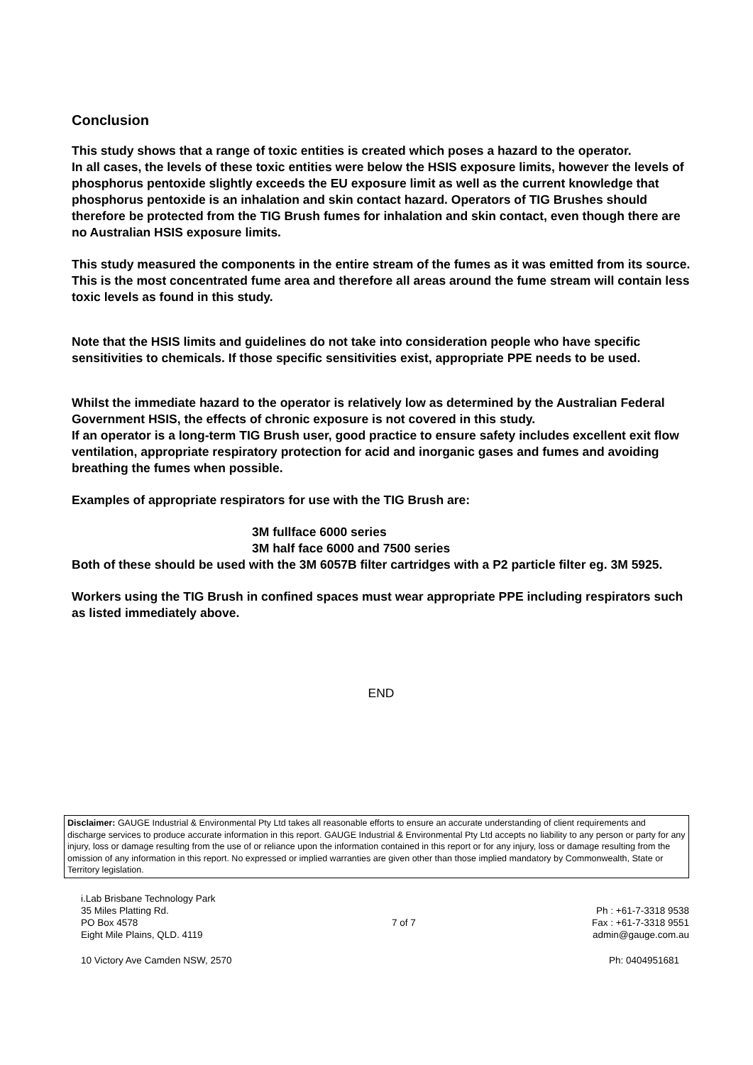Conclusion
This study shows that a range of toxic entities is created which poses a hazard to the operator.
In all cases, the levels of these toxic entities were below the HSIS exposure limits, however the levels of phosphorus pentoxide slightly exceeds the EU exposure limit as well as the current knowledge that phosphorus pentoxide is an inhalation and skin contact hazard. Operators of TIG Brushes should therefore be protected from the TIG Brush fumes for inhalation and skin contact, even though there are no Australian HSIS exposure limits.
This study measured the components in the entire stream of the fumes as it was emitted from its source. This is the most concentrated fume area and therefore all areas around the fume stream will contain less toxic levels as found in this study.
Note that the HSIS limits and guidelines do not take into consideration people who have specific sensitivities to chemicals. If those specific sensitivities exist, appropriate PPE needs to be used.
Whilst the immediate hazard to the operator is relatively low as determined by the Australian Federal Government HSIS, the effects of chronic exposure is not covered in this study.
If an operator is a long-term TIG Brush user, good practice to ensure safety includes excellent exit flow ventilation, appropriate respiratory protection for acid and inorganic gases and fumes and avoiding breathing the fumes when possible.
Examples of appropriate respirators for use with the TIG Brush are:
3M fullface 6000 series
3M half face 6000 and 7500 series
Both of these should be used with the 3M 6057B filter cartridges with a P2 particle filter eg. 3M 5925.
Workers using the TIG Brush in confined spaces must wear appropriate PPE including respirators such as listed immediately above.
END
Disclaimer: GAUGE Industrial & Environmental Pty Ltd takes all reasonable efforts to ensure an accurate understanding of client requirements and discharge services to produce accurate information in this report. GAUGE Industrial & Environmental Pty Ltd accepts no liability to any person or party for any injury, loss or damage resulting from the use of or reliance upon the information contained in this report or for any injury, loss or damage resulting from the omission of any information in this report. No expressed or implied warranties are given other than those implied mandatory by Commonwealth, State or Territory legislation.
i.Lab Brisbane Technology Park
35 Miles Platting Rd.
PO Box 4578
Eight Mile Plains, QLD. 4119
7 of 7
Ph : +61-7-3318 9538
Fax : +61-7-3318 9551
admin@gauge.com.au
10 Victory Ave Camden NSW, 2570 Ph: 0404951681